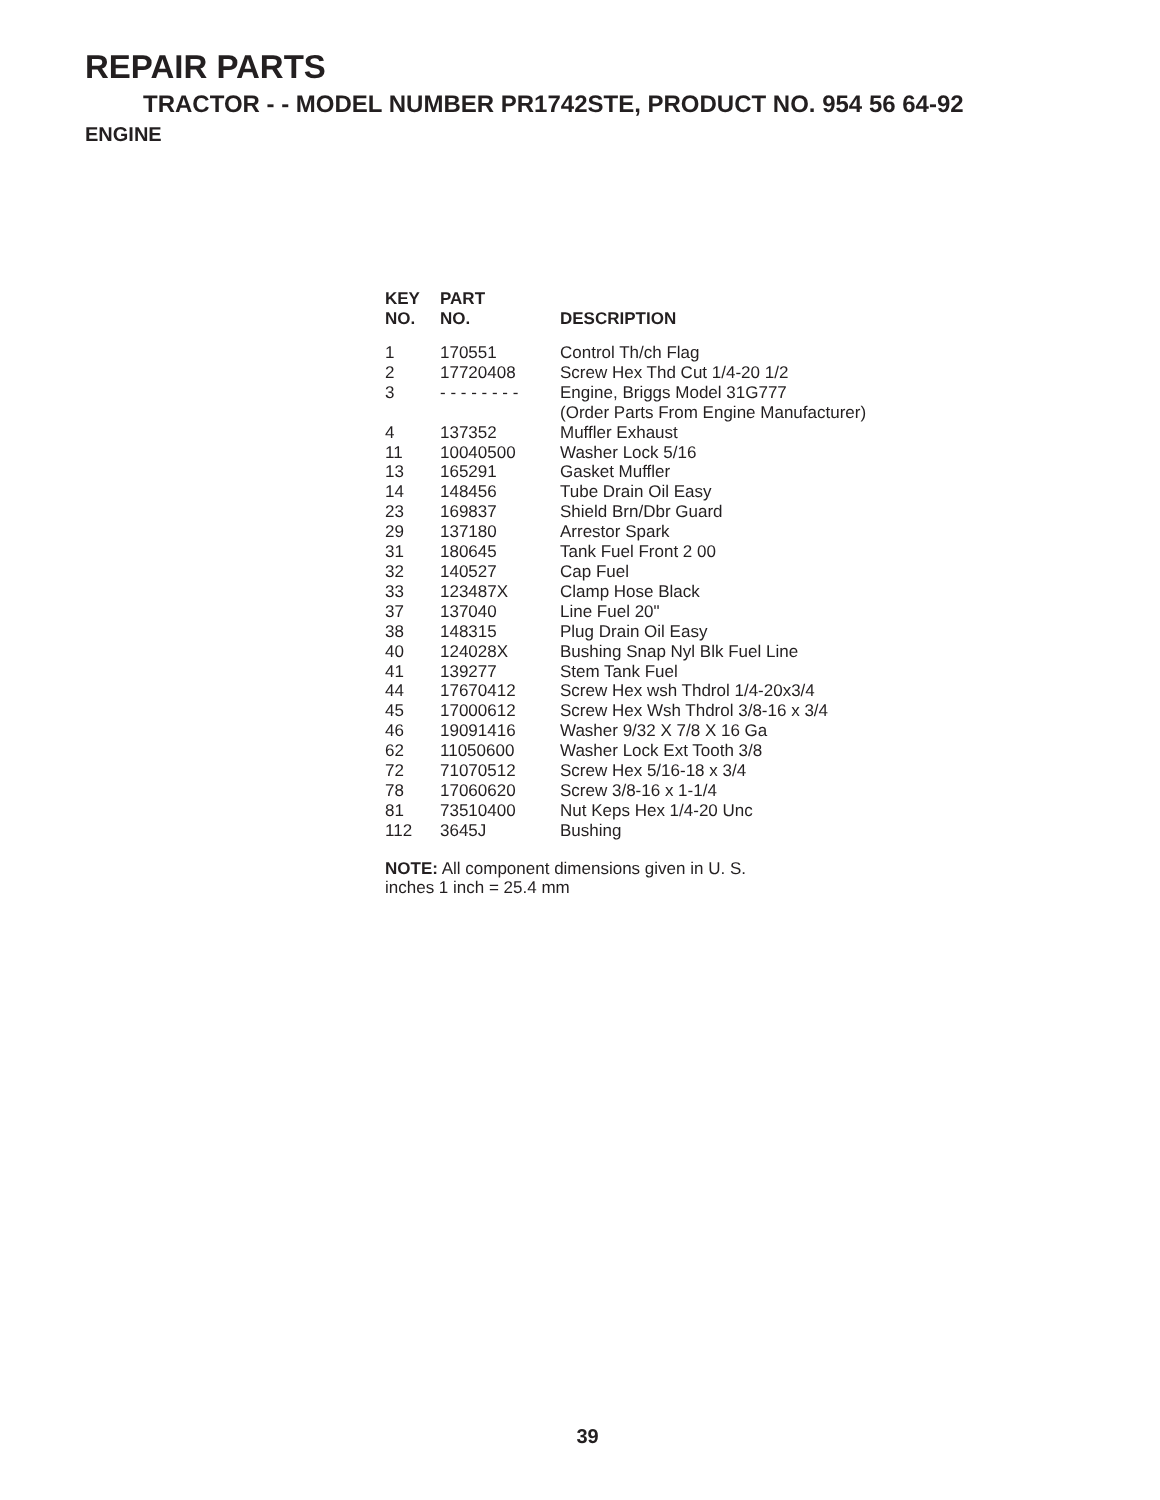REPAIR PARTS
TRACTOR - - MODEL NUMBER PR1742STE, PRODUCT NO. 954 56 64-92
ENGINE
| KEY NO. | PART NO. | DESCRIPTION |
| --- | --- | --- |
| 1 | 170551 | Control Th/ch Flag |
| 2 | 17720408 | Screw Hex Thd Cut 1/4-20 1/2 |
| 3 | - - - - - - - - | Engine, Briggs Model 31G777 (Order Parts From Engine Manufacturer) |
| 4 | 137352 | Muffler Exhaust |
| 11 | 10040500 | Washer Lock 5/16 |
| 13 | 165291 | Gasket Muffler |
| 14 | 148456 | Tube Drain Oil Easy |
| 23 | 169837 | Shield Brn/Dbr Guard |
| 29 | 137180 | Arrestor Spark |
| 31 | 180645 | Tank Fuel Front 2 00 |
| 32 | 140527 | Cap Fuel |
| 33 | 123487X | Clamp Hose Black |
| 37 | 137040 | Line Fuel 20" |
| 38 | 148315 | Plug Drain Oil Easy |
| 40 | 124028X | Bushing Snap Nyl Blk Fuel Line |
| 41 | 139277 | Stem Tank Fuel |
| 44 | 17670412 | Screw Hex wsh Thdrol 1/4-20x3/4 |
| 45 | 17000612 | Screw Hex Wsh Thdrol 3/8-16 x 3/4 |
| 46 | 19091416 | Washer 9/32 X 7/8 X 16 Ga |
| 62 | 11050600 | Washer Lock Ext Tooth 3/8 |
| 72 | 71070512 | Screw Hex 5/16-18 x 3/4 |
| 78 | 17060620 | Screw 3/8-16 x 1-1/4 |
| 81 | 73510400 | Nut Keps Hex 1/4-20 Unc |
| 112 | 3645J | Bushing |
NOTE: All component dimensions given in U. S.
inches 1 inch = 25.4 mm
39